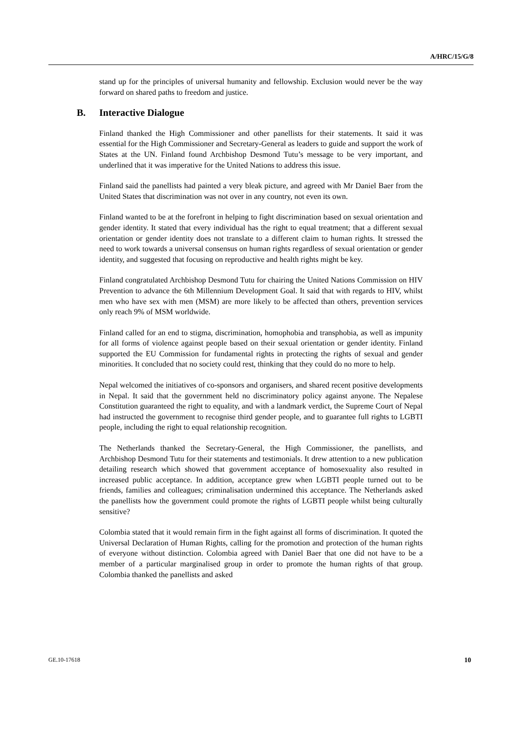A/HRC/15/G/8
stand up for the principles of universal humanity and fellowship. Exclusion would never be the way forward on shared paths to freedom and justice.
B. Interactive Dialogue
Finland thanked the High Commissioner and other panellists for their statements. It said it was essential for the High Commissioner and Secretary-General as leaders to guide and support the work of States at the UN. Finland found Archbishop Desmond Tutu’s message to be very important, and underlined that it was imperative for the United Nations to address this issue.
Finland said the panellists had painted a very bleak picture, and agreed with Mr Daniel Baer from the United States that discrimination was not over in any country, not even its own.
Finland wanted to be at the forefront in helping to fight discrimination based on sexual orientation and gender identity. It stated that every individual has the right to equal treatment; that a different sexual orientation or gender identity does not translate to a different claim to human rights. It stressed the need to work towards a universal consensus on human rights regardless of sexual orientation or gender identity, and suggested that focusing on reproductive and health rights might be key.
Finland congratulated Archbishop Desmond Tutu for chairing the United Nations Commission on HIV Prevention to advance the 6th Millennium Development Goal. It said that with regards to HIV, whilst men who have sex with men (MSM) are more likely to be affected than others, prevention services only reach 9% of MSM worldwide.
Finland called for an end to stigma, discrimination, homophobia and transphobia, as well as impunity for all forms of violence against people based on their sexual orientation or gender identity. Finland supported the EU Commission for fundamental rights in protecting the rights of sexual and gender minorities. It concluded that no society could rest, thinking that they could do no more to help.
Nepal welcomed the initiatives of co-sponsors and organisers, and shared recent positive developments in Nepal. It said that the government held no discriminatory policy against anyone. The Nepalese Constitution guaranteed the right to equality, and with a landmark verdict, the Supreme Court of Nepal had instructed the government to recognise third gender people, and to guarantee full rights to LGBTI people, including the right to equal relationship recognition.
The Netherlands thanked the Secretary-General, the High Commissioner, the panellists, and Archbishop Desmond Tutu for their statements and testimonials. It drew attention to a new publication detailing research which showed that government acceptance of homosexuality also resulted in increased public acceptance. In addition, acceptance grew when LGBTI people turned out to be friends, families and colleagues; criminalisation undermined this acceptance. The Netherlands asked the panellists how the government could promote the rights of LGBTI people whilst being culturally sensitive?
Colombia stated that it would remain firm in the fight against all forms of discrimination. It quoted the Universal Declaration of Human Rights, calling for the promotion and protection of the human rights of everyone without distinction. Colombia agreed with Daniel Baer that one did not have to be a member of a particular marginalised group in order to promote the human rights of that group. Colombia thanked the panellists and asked
GE.10-17618 10